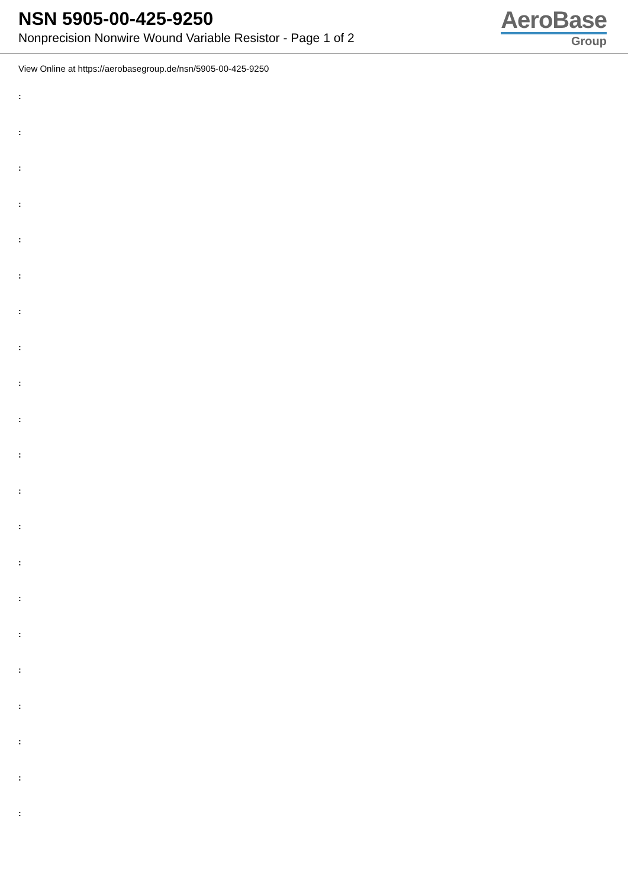NSN 5905-00-425-9250
Nonprecision Nonwire Wound Variable Resistor - Page 1 of 2
AeroBase
Group
View Online at https://aerobasegroup.de/nsn/5905-00-425-9250
:
:
:
:
:
:
:
:
:
:
:
:
:
:
:
:
:
:
:
:
: